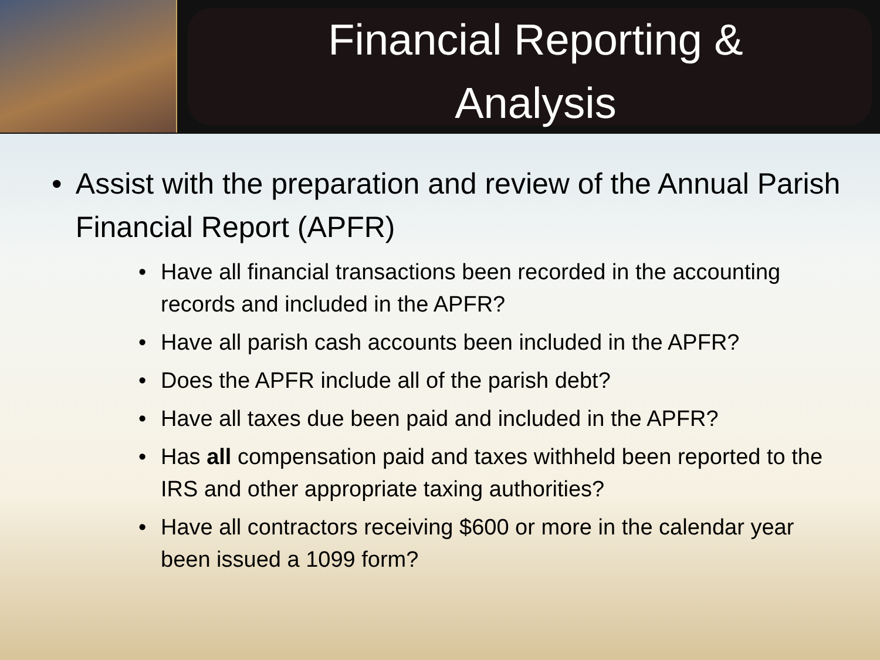Financial Reporting &
Analysis
• Assist with the preparation and review of the Annual Parish Financial Report (APFR)
• Have all financial transactions been recorded in the accounting records and included in the APFR?
• Have all parish cash accounts been included in the APFR?
• Does the APFR include all of the parish debt?
• Have all taxes due been paid and included in the APFR?
• Has all compensation paid and taxes withheld been reported to the IRS and other appropriate taxing authorities?
• Have all contractors receiving $600 or more in the calendar year been issued a 1099 form?